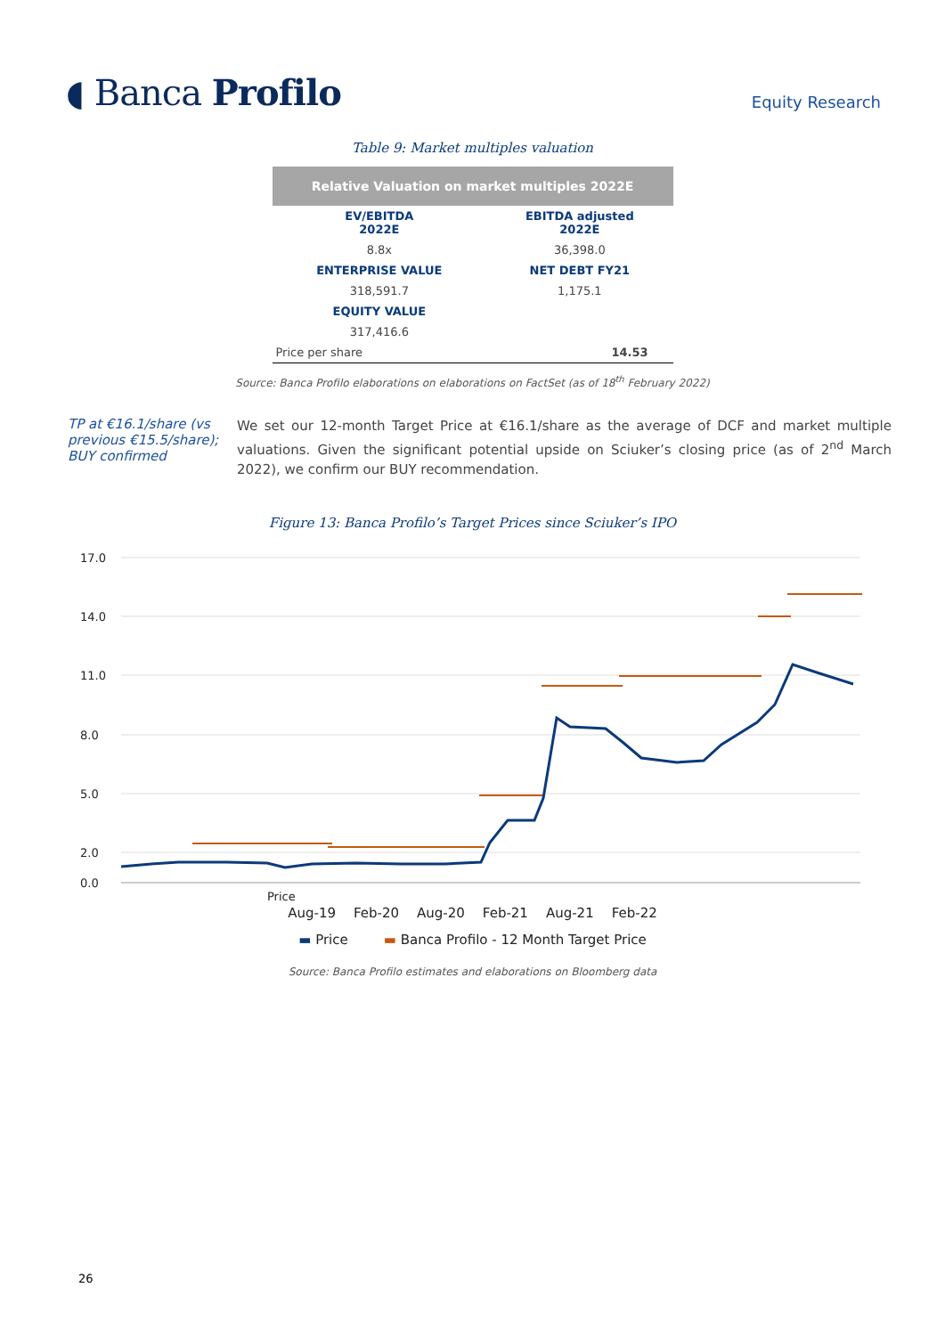◖ Banca Profilo
Equity Research
Table 9: Market multiples valuation
| Relative Valuation on market multiples 2022E | |
| --- | --- |
| EV/EBITDA 2022E | EBITDA adjusted 2022E |
| 8.8x | 36,398.0 |
| ENTERPRISE VALUE | NET DEBT FY21 |
| 318,591.7 | 1,175.1 |
| EQUITY VALUE | |
| 317,416.6 | |
| Price per share | 14.53 |
Source: Banca Profilo elaborations on elaborations on FactSet (as of 18<sup>th</sup> February 2022)
TP at €16.1/share (vs previous €15.5/share); BUY confirmed
We set our 12-month Target Price at €16.1/share as the average of DCF and market multiple valuations. Given the significant potential upside on Sciuker’s closing price (as of 2<sup>nd</sup> March 2022), we confirm our BUY recommendation.
Figure 13: Banca Profilo’s Target Prices since Sciuker’s IPO
17.0
14.0
11.0
8.0
5.0
2.0
0.0
Price
Aug-19 Feb-20 Aug-20 Feb-21 Aug-21 Feb-22
▬ Price ▬ Banca Profilo - 12 Month Target Price
Source: Banca Profilo estimates and elaborations on Bloomberg data
26